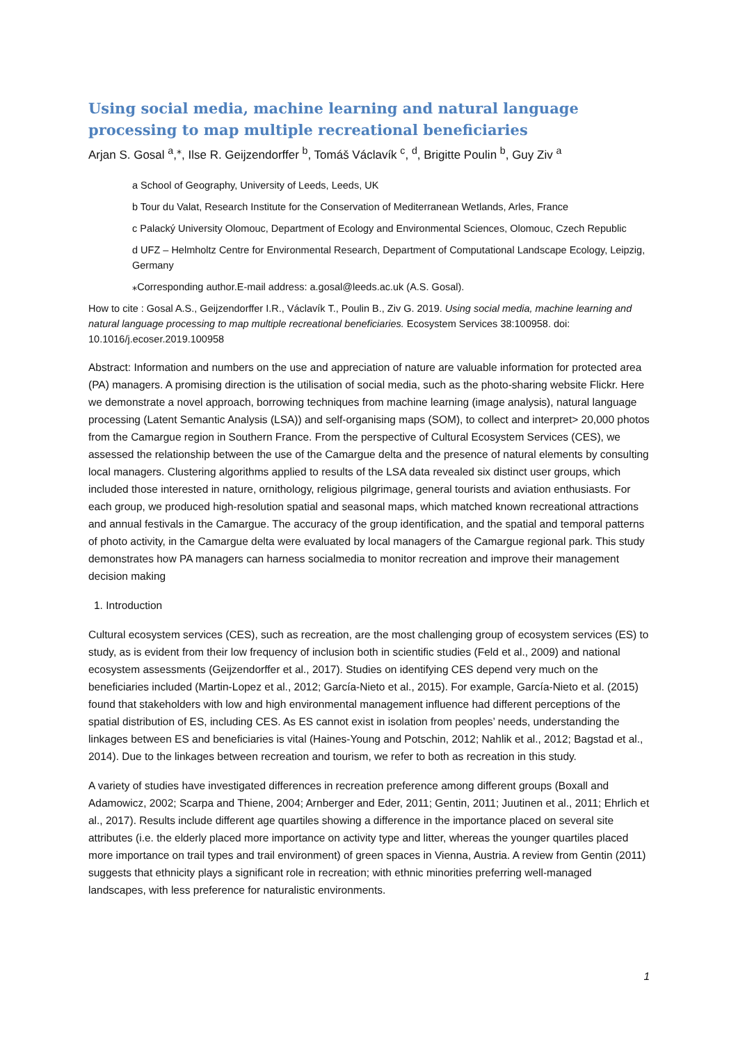Using social media, machine learning and natural language processing to map multiple recreational beneficiaries
Arjan S. Gosal <sup>a</sup>,<sup>⁎</sup>, Ilse R. Geijzendorffer <sup>b</sup>, Tomáš Václavík <sup>c</sup>, <sup>d</sup>, Brigitte Poulin <sup>b</sup>, Guy Ziv <sup>a</sup>
a School of Geography, University of Leeds, Leeds, UK
b Tour du Valat, Research Institute for the Conservation of Mediterranean Wetlands, Arles, France
c Palacký University Olomouc, Department of Ecology and Environmental Sciences, Olomouc, Czech Republic
d UFZ – Helmholtz Centre for Environmental Research, Department of Computational Landscape Ecology, Leipzig, Germany
⁎Corresponding author.E-mail address: a.gosal@leeds.ac.uk (A.S. Gosal).
How to cite : Gosal A.S., Geijzendorffer I.R., Václavík T., Poulin B., Ziv G. 2019. Using social media, machine learning and natural language processing to map multiple recreational beneficiaries. Ecosystem Services 38:100958. doi: 10.1016/j.ecoser.2019.100958
Abstract: Information and numbers on the use and appreciation of nature are valuable information for protected area (PA) managers. A promising direction is the utilisation of social media, such as the photo-sharing website Flickr. Here we demonstrate a novel approach, borrowing techniques from machine learning (image analysis), natural language processing (Latent Semantic Analysis (LSA)) and self-organising maps (SOM), to collect and interpret> 20,000 photos from the Camargue region in Southern France. From the perspective of Cultural Ecosystem Services (CES), we assessed the relationship between the use of the Camargue delta and the presence of natural elements by consulting local managers. Clustering algorithms applied to results of the LSA data revealed six distinct user groups, which included those interested in nature, ornithology, religious pilgrimage, general tourists and aviation enthusiasts. For each group, we produced high-resolution spatial and seasonal maps, which matched known recreational attractions and annual festivals in the Camargue. The accuracy of the group identification, and the spatial and temporal patterns of photo activity, in the Camargue delta were evaluated by local managers of the Camargue regional park. This study demonstrates how PA managers can harness socialmedia to monitor recreation and improve their management decision making
1. Introduction
Cultural ecosystem services (CES), such as recreation, are the most challenging group of ecosystem services (ES) to study, as is evident from their low frequency of inclusion both in scientific studies (Feld et al., 2009) and national ecosystem assessments (Geijzendorffer et al., 2017). Studies on identifying CES depend very much on the beneficiaries included (Martin-Lopez et al., 2012; García-Nieto et al., 2015). For example, García-Nieto et al. (2015) found that stakeholders with low and high environmental management influence had different perceptions of the spatial distribution of ES, including CES. As ES cannot exist in isolation from peoples’ needs, understanding the linkages between ES and beneficiaries is vital (Haines-Young and Potschin, 2012; Nahlik et al., 2012; Bagstad et al., 2014). Due to the linkages between recreation and tourism, we refer to both as recreation in this study.
A variety of studies have investigated differences in recreation preference among different groups (Boxall and Adamowicz, 2002; Scarpa and Thiene, 2004; Arnberger and Eder, 2011; Gentin, 2011; Juutinen et al., 2011; Ehrlich et al., 2017). Results include different age quartiles showing a difference in the importance placed on several site attributes (i.e. the elderly placed more importance on activity type and litter, whereas the younger quartiles placed more importance on trail types and trail environment) of green spaces in Vienna, Austria. A review from Gentin (2011) suggests that ethnicity plays a significant role in recreation; with ethnic minorities preferring well-managed landscapes, with less preference for naturalistic environments.
1